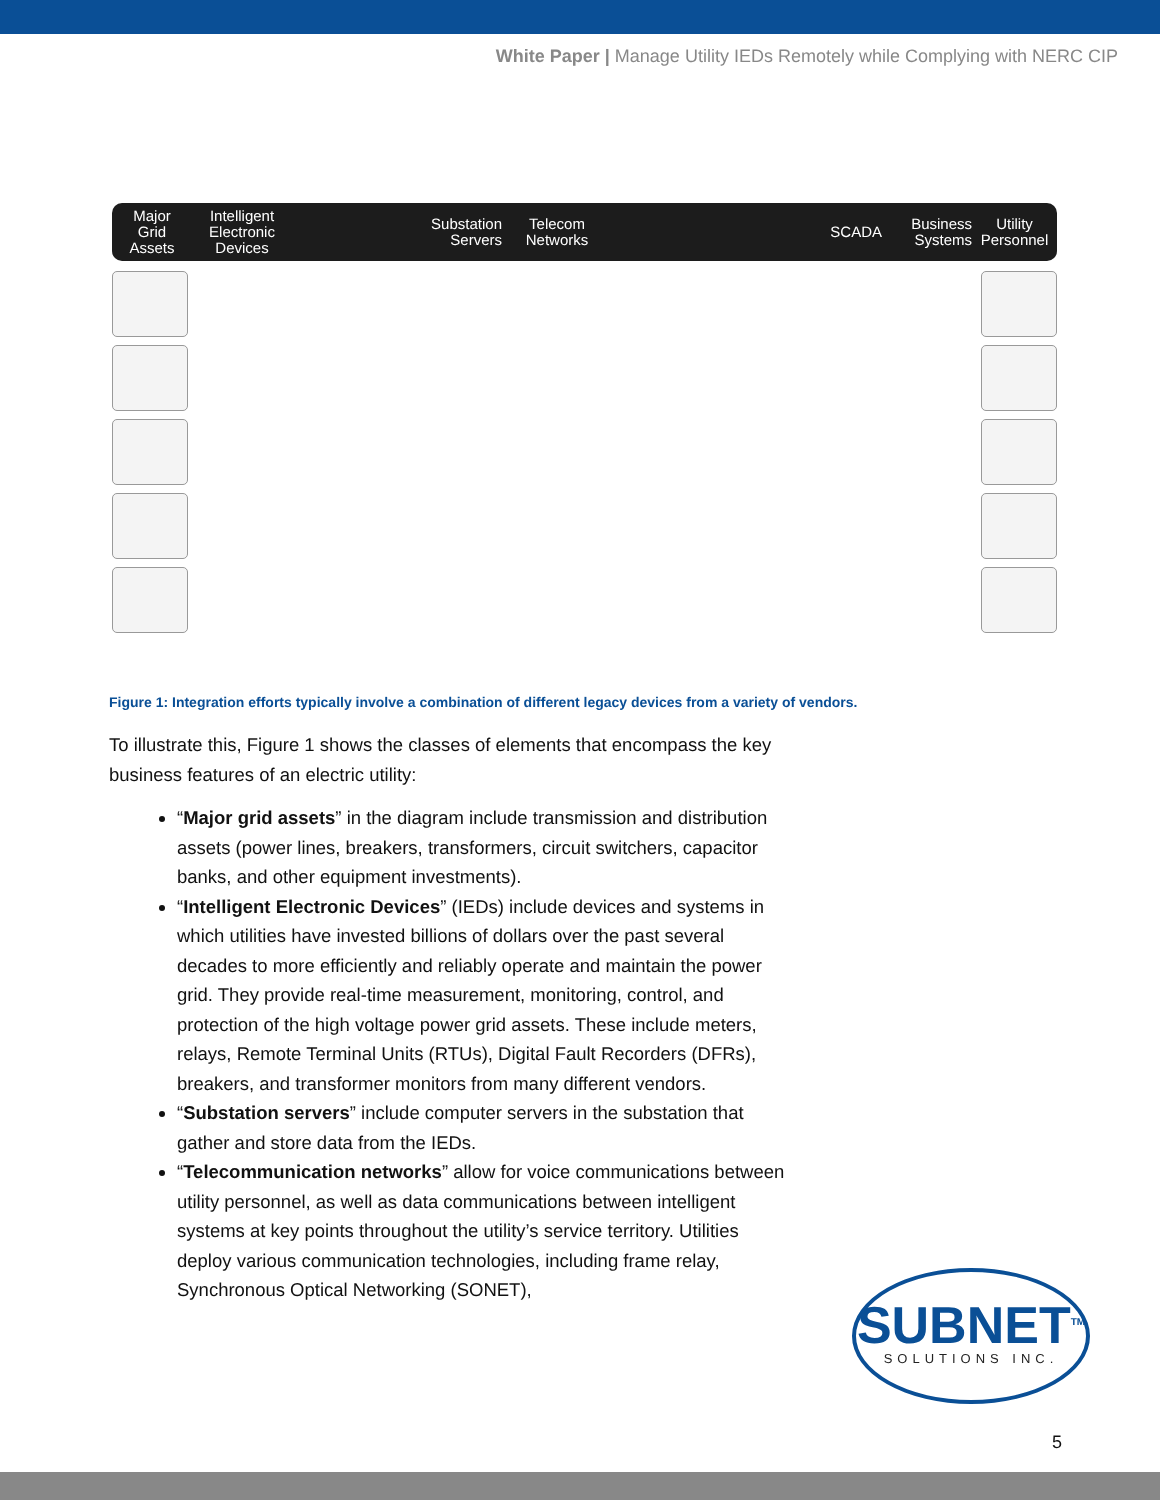White Paper | Manage Utility IEDs Remotely while Complying with NERC CIP
Major
Grid
Assets
Intelligent
Electronic
Devices
Substation
Servers
Telecom
Networks
SCADA
Business
Systems
Utility
Personnel
Figure 1: Integration efforts typically involve a combination of different legacy devices from a variety of vendors.
To illustrate this, Figure 1 shows the classes of elements that encompass the key business features of an electric utility:
“Major grid assets” in the diagram include transmission and distribution assets (power lines, breakers, transformers, circuit switchers, capacitor banks, and other equipment investments).
“Intelligent Electronic Devices” (IEDs) include devices and systems in which utilities have invested billions of dollars over the past several decades to more efficiently and reliably operate and maintain the power grid. They provide real-time measurement, monitoring, control, and protection of the high voltage power grid assets. These include meters, relays, Remote Terminal Units (RTUs), Digital Fault Recorders (DFRs), breakers, and transformer monitors from many different vendors.
“Substation servers” include computer servers in the substation that gather and store data from the IEDs.
“Telecommunication networks” allow for voice communications between utility personnel, as well as data communications between intelligent systems at key points throughout the utility’s service territory. Utilities deploy various communication technologies, including frame relay, Synchronous Optical Networking (SONET),
SUBNET<sup>TM</sup>
SOLUTIONS INC.
5